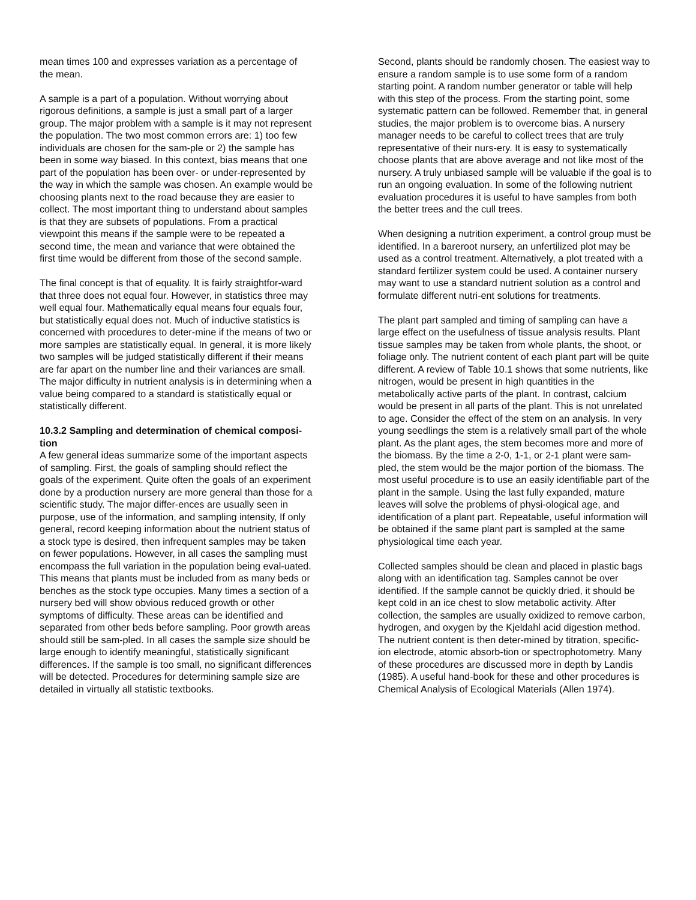mean times 100 and expresses variation as a percentage of the mean.
A sample is a part of a population. Without worrying about rigorous definitions, a sample is just a small part of a larger group. The major problem with a sample is it may not represent the population. The two most common errors are: 1) too few individuals are chosen for the sam-ple or 2) the sample has been in some way biased. In this context, bias means that one part of the population has been over- or under-represented by the way in which the sample was chosen. An example would be choosing plants next to the road because they are easier to collect. The most important thing to understand about samples is that they are subsets of populations. From a practical viewpoint this means if the sample were to be repeated a second time, the mean and variance that were obtained the first time would be different from those of the second sample.
The final concept is that of equality. It is fairly straightfor-ward that three does not equal four. However, in statistics three may well equal four. Mathematically equal means four equals four, but statistically equal does not. Much of inductive statistics is concerned with procedures to deter-mine if the means of two or more samples are statistically equal. In general, it is more likely two samples will be judged statistically different if their means are far apart on the number line and their variances are small. The major difficulty in nutrient analysis is in determining when a value being compared to a standard is statistically equal or statistically different.
10.3.2 Sampling and determination of chemical composi-tion
A few general ideas summarize some of the important aspects of sampling. First, the goals of sampling should reflect the goals of the experiment. Quite often the goals of an experiment done by a production nursery are more general than those for a scientific study. The major differ-ences are usually seen in purpose, use of the information, and sampling intensity, If only general, record keeping information about the nutrient status of a stock type is desired, then infrequent samples may be taken on fewer populations. However, in all cases the sampling must encompass the full variation in the population being eval-uated. This means that plants must be included from as many beds or benches as the stock type occupies. Many times a section of a nursery bed will show obvious reduced growth or other symptoms of difficulty. These areas can be identified and separated from other beds before sampling. Poor growth areas should still be sam-pled. In all cases the sample size should be large enough to identify meaningful, statistically significant differences. If the sample is too small, no significant differences will be detected. Procedures for determining sample size are detailed in virtually all statistic textbooks.
Second, plants should be randomly chosen. The easiest way to ensure a random sample is to use some form of a random starting point. A random number generator or table will help with this step of the process. From the starting point, some systematic pattern can be followed. Remember that, in general studies, the major problem is to overcome bias. A nursery manager needs to be careful to collect trees that are truly representative of their nurs-ery. It is easy to systematically choose plants that are above average and not like most of the nursery. A truly unbiased sample will be valuable if the goal is to run an ongoing evaluation. In some of the following nutrient evaluation procedures it is useful to have samples from both the better trees and the cull trees.
When designing a nutrition experiment, a control group must be identified. In a bareroot nursery, an unfertilized plot may be used as a control treatment. Alternatively, a plot treated with a standard fertilizer system could be used. A container nursery may want to use a standard nutrient solution as a control and formulate different nutri-ent solutions for treatments.
The plant part sampled and timing of sampling can have a large effect on the usefulness of tissue analysis results. Plant tissue samples may be taken from whole plants, the shoot, or foliage only. The nutrient content of each plant part will be quite different. A review of Table 10.1 shows that some nutrients, like nitrogen, would be present in high quantities in the metabolically active parts of the plant. In contrast, calcium would be present in all parts of the plant. This is not unrelated to age. Consider the effect of the stem on an analysis. In very young seedlings the stem is a relatively small part of the whole plant. As the plant ages, the stem becomes more and more of the biomass. By the time a 2-0, 1-1, or 2-1 plant were sam-pled, the stem would be the major portion of the biomass. The most useful procedure is to use an easily identifiable part of the plant in the sample. Using the last fully expanded, mature leaves will solve the problems of physi-ological age, and identification of a plant part. Repeatable, useful information will be obtained if the same plant part is sampled at the same physiological time each year.
Collected samples should be clean and placed in plastic bags along with an identification tag. Samples cannot be over identified. If the sample cannot be quickly dried, it should be kept cold in an ice chest to slow metabolic activity. After collection, the samples are usually oxidized to remove carbon, hydrogen, and oxygen by the Kjeldahl acid digestion method. The nutrient content is then deter-mined by titration, specific-ion electrode, atomic absorb-tion or spectrophotometry. Many of these procedures are discussed more in depth by Landis (1985). A useful hand-book for these and other procedures is Chemical Analysis of Ecological Materials (Allen 1974).